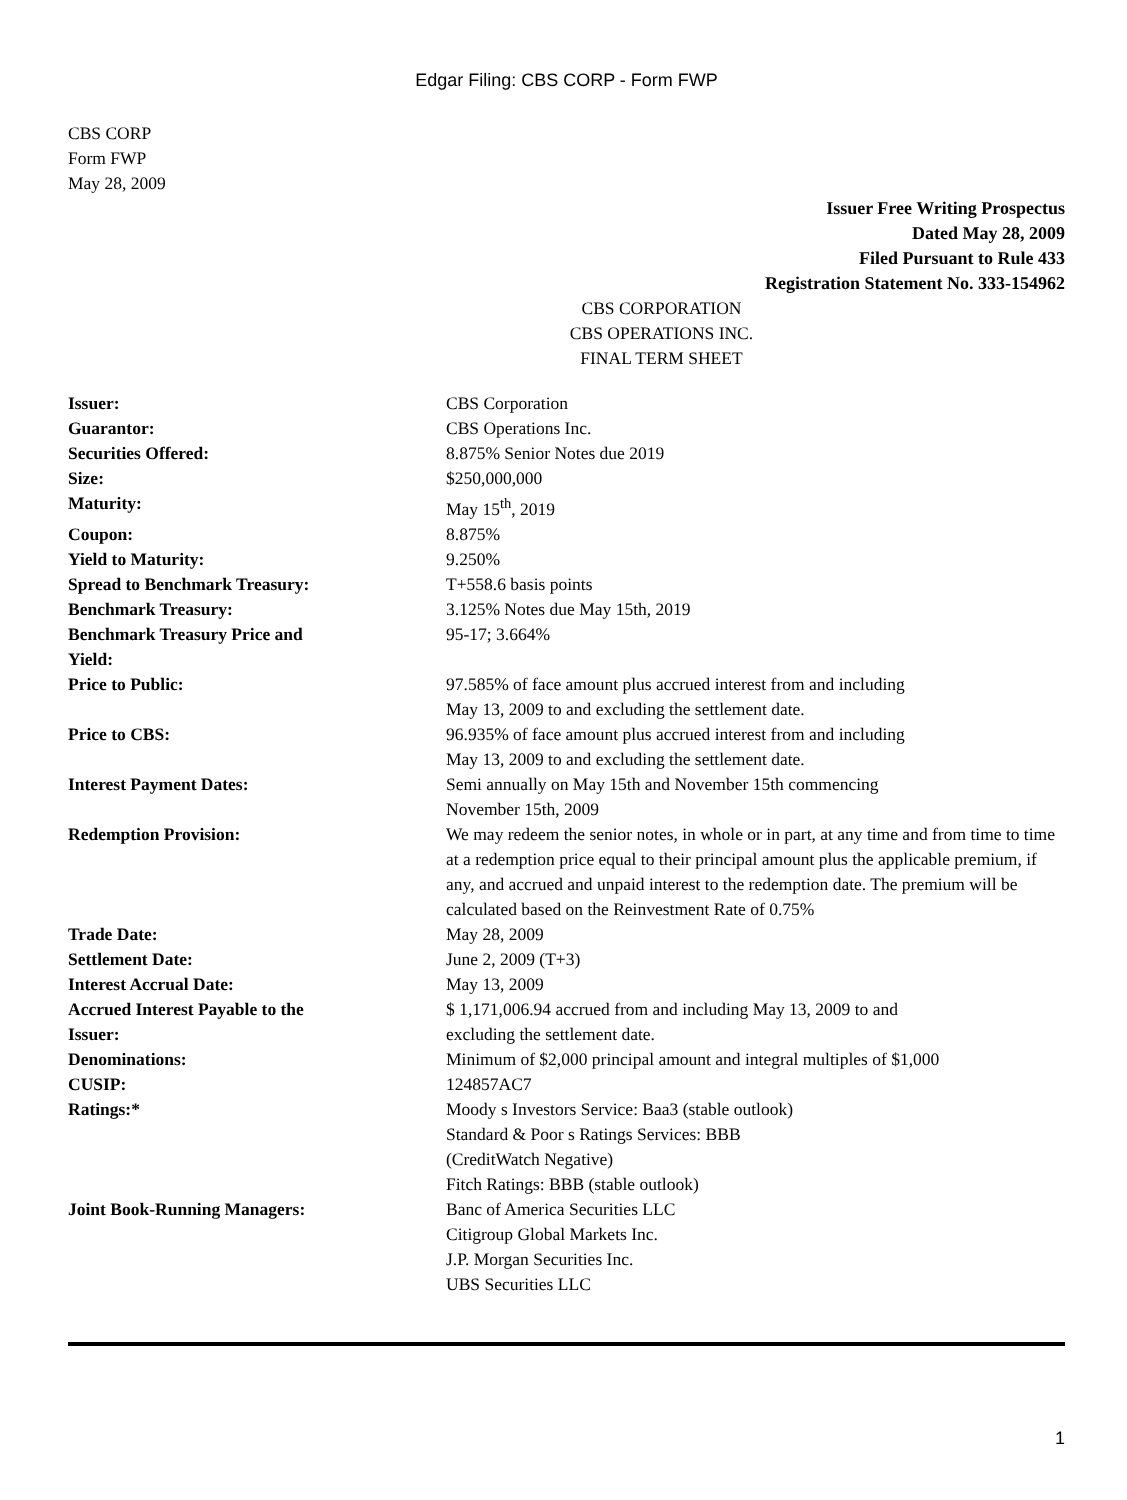Edgar Filing: CBS CORP - Form FWP
CBS CORP
Form FWP
May 28, 2009
Issuer Free Writing Prospectus
Dated May 28, 2009
Filed Pursuant to Rule 433
Registration Statement No. 333-154962
CBS CORPORATION
CBS OPERATIONS INC.
FINAL TERM SHEET
| Issuer: | CBS Corporation |
| Guarantor: | CBS Operations Inc. |
| Securities Offered: | 8.875% Senior Notes due 2019 |
| Size: | $250,000,000 |
| Maturity: | May 15<sup>th</sup>, 2019 |
| Coupon: | 8.875% |
| Yield to Maturity: | 9.250% |
| Spread to Benchmark Treasury: | T+558.6 basis points |
| Benchmark Treasury: | 3.125% Notes due May 15th, 2019 |
| Benchmark Treasury Price and Yield: | 95-17; 3.664% |
| Price to Public: | 97.585% of face amount plus accrued interest from and including May 13, 2009 to and excluding the settlement date. |
| Price to CBS: | 96.935% of face amount plus accrued interest from and including May 13, 2009 to and excluding the settlement date. |
| Interest Payment Dates: | Semi annually on May 15th and November 15th commencing November 15th, 2009 |
| Redemption Provision: | We may redeem the senior notes, in whole or in part, at any time and from time to time at a redemption price equal to their principal amount plus the applicable premium, if any, and accrued and unpaid interest to the redemption date. The premium will be calculated based on the Reinvestment Rate of 0.75% |
| Trade Date: | May 28, 2009 |
| Settlement Date: | June 2, 2009 (T+3) |
| Interest Accrual Date: | May 13, 2009 |
| Accrued Interest Payable to the Issuer: | $ 1,171,006.94 accrued from and including May 13, 2009 to and excluding the settlement date. |
| Denominations: | Minimum of $2,000 principal amount and integral multiples of $1,000 |
| CUSIP: | 124857AC7 |
| Ratings:* | Moody s Investors Service: Baa3 (stable outlook) Standard & Poor s Ratings Services: BBB (CreditWatch Negative) Fitch Ratings: BBB (stable outlook) |
| Joint Book-Running Managers: | Banc of America Securities LLC Citigroup Global Markets Inc. J.P. Morgan Securities Inc. UBS Securities LLC |
1